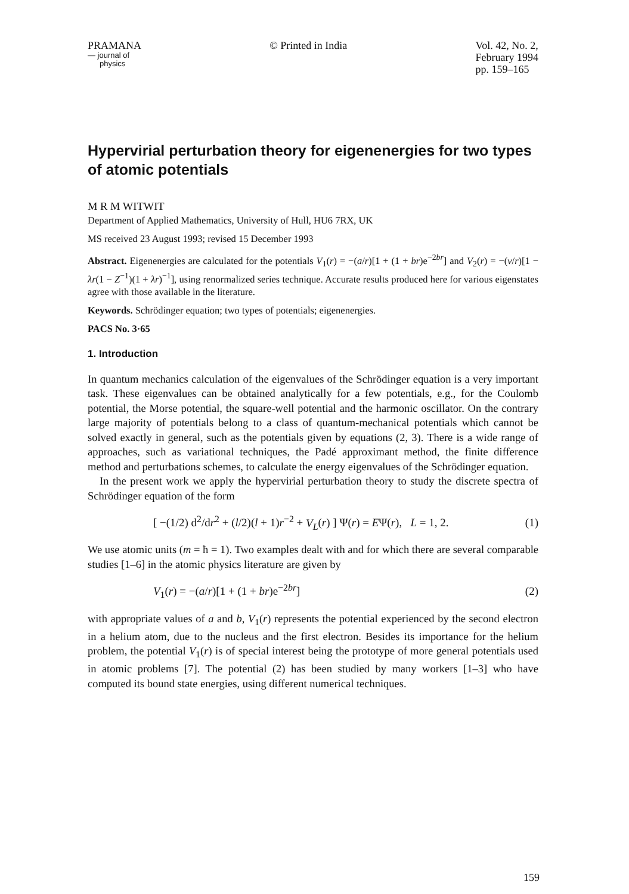PRAMANA
— journal of
physics
© Printed in India Vol. 42, No. 2,
February 1994
pp. 159–165
Hypervirial perturbation theory for eigenenergies for two types of atomic potentials
M R M WITWIT
Department of Applied Mathematics, University of Hull, HU6 7RX, UK
MS received 23 August 1993; revised 15 December 1993
Abstract. Eigenenergies are calculated for the potentials V<sub>1</sub>(r) = −(a/r)[1 + (1 + br)e<sup>−2br</sup>] and V<sub>2</sub>(r) = −(v/r)[1 − λr(1 − Z<sup>−1</sup>)(1 + λr)<sup>−1</sup>], using renormalized series technique. Accurate results produced here for various eigenstates agree with those available in the literature.
Keywords. Schrödinger equation; two types of potentials; eigenenergies.
PACS No. 3·65
1. Introduction
In quantum mechanics calculation of the eigenvalues of the Schrödinger equation is a very important task. These eigenvalues can be obtained analytically for a few potentials, e.g., for the Coulomb potential, the Morse potential, the square-well potential and the harmonic oscillator. On the contrary large majority of potentials belong to a class of quantum-mechanical potentials which cannot be solved exactly in general, such as the potentials given by equations (2, 3). There is a wide range of approaches, such as variational techniques, the Padé approximant method, the finite difference method and perturbations schemes, to calculate the energy eigenvalues of the Schrödinger equation.
In the present work we apply the hypervirial perturbation theory to study the discrete spectra of Schrödinger equation of the form
[ −(1/2) d<sup>2</sup>/dr<sup>2</sup> + (l/2)(l + 1)r<sup>−2</sup> + V<sub>L</sub>(r) ] Ψ(r) = EΨ(r), L = 1, 2. (1)
We use atomic units (m = ħ = 1). Two examples dealt with and for which there are several comparable studies [1–6] in the atomic physics literature are given by
V<sub>1</sub>(r) = −(a/r)[1 + (1 + br)e<sup>−2br</sup>] (2)
with appropriate values of a and b, V<sub>1</sub>(r) represents the potential experienced by the second electron in a helium atom, due to the nucleus and the first electron. Besides its importance for the helium problem, the potential V<sub>1</sub>(r) is of special interest being the prototype of more general potentials used in atomic problems [7]. The potential (2) has been studied by many workers [1–3] who have computed its bound state energies, using different numerical techniques.
159